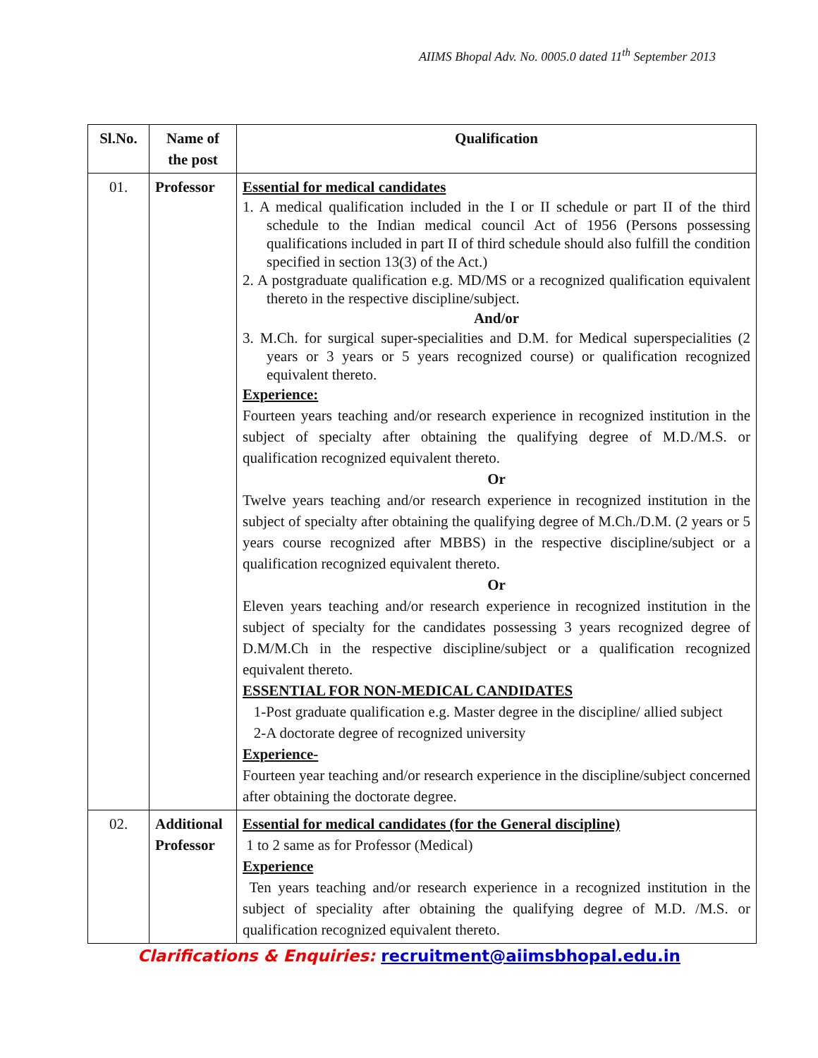AIIMS Bhopal Adv. No. 0005.0 dated 11<sup>th</sup> September 2013
| Sl.No. | Name of the post | Qualification |
| --- | --- | --- |
| 01. | Professor | Essential for medical candidates 1. A medical qualification included in the I or II schedule or part II of the third schedule to the Indian medical council Act of 1956 (Persons possessing qualifications included in part II of third schedule should also fulfill the condition specified in section 13(3) of the Act.) 2. A postgraduate qualification e.g. MD/MS or a recognized qualification equivalent thereto in the respective discipline/subject. And/or 3. M.Ch. for surgical super-specialities and D.M. for Medical superspecialities (2 years or 3 years or 5 years recognized course) or qualification recognized equivalent thereto. Experience: Fourteen years teaching and/or research experience in recognized institution in the subject of specialty after obtaining the qualifying degree of M.D./M.S. or qualification recognized equivalent thereto. Or Twelve years teaching and/or research experience in recognized institution in the subject of specialty after obtaining the qualifying degree of M.Ch./D.M. (2 years or 5 years course recognized after MBBS) in the respective discipline/subject or a qualification recognized equivalent thereto. Or Eleven years teaching and/or research experience in recognized institution in the subject of specialty for the candidates possessing 3 years recognized degree of D.M/M.Ch in the respective discipline/subject or a qualification recognized equivalent thereto. ESSENTIAL FOR NON-MEDICAL CANDIDATES 1-Post graduate qualification e.g. Master degree in the discipline/ allied subject 2-A doctorate degree of recognized university Experience- Fourteen year teaching and/or research experience in the discipline/subject concerned after obtaining the doctorate degree. |
| 02. | Additional Professor | Essential for medical candidates (for the General discipline) 1 to 2 same as for Professor (Medical) Experience Ten years teaching and/or research experience in a recognized institution in the subject of speciality after obtaining the qualifying degree of M.D. /M.S. or qualification recognized equivalent thereto. |
Clarifications & Enquiries: recruitment@aiimsbhopal.edu.in